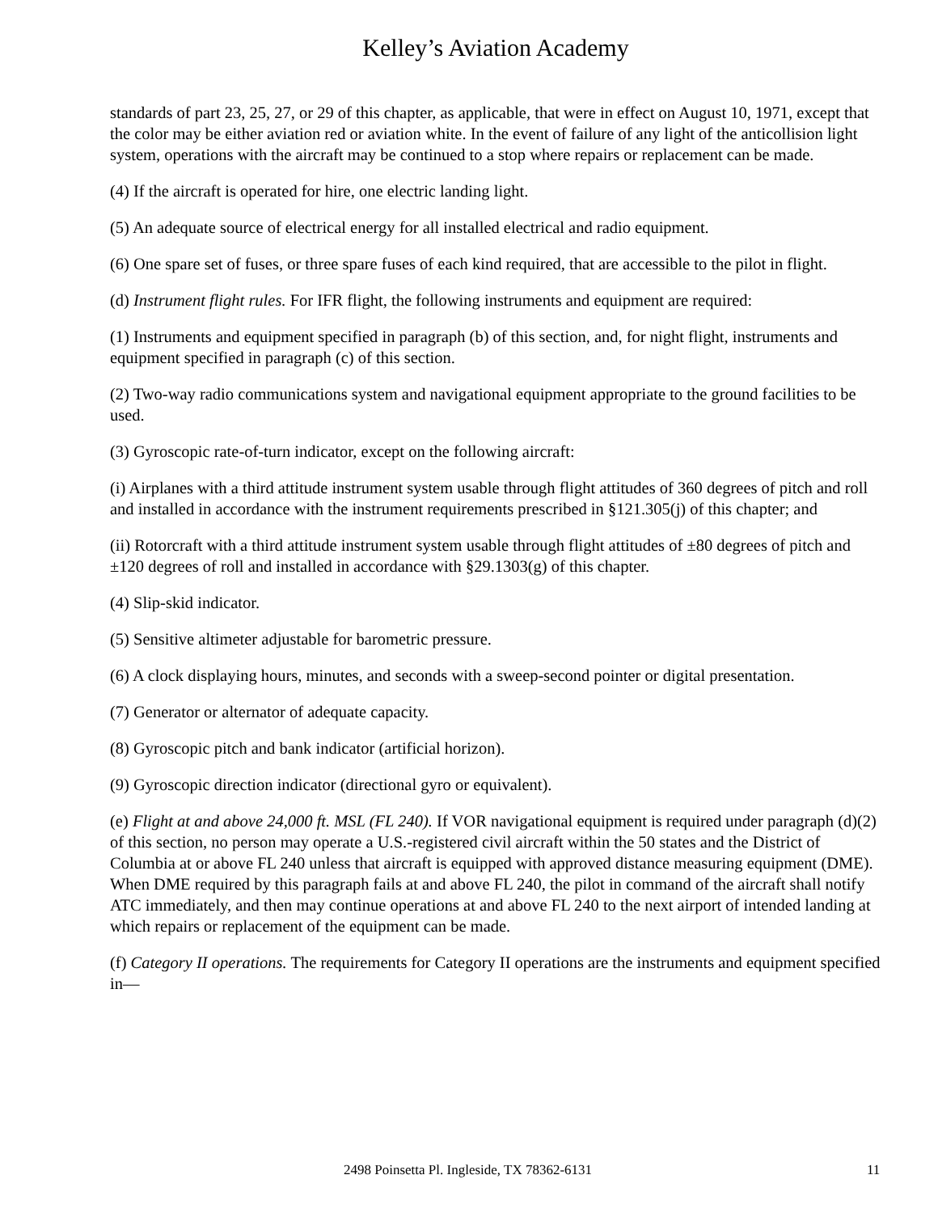Kelley’s Aviation Academy
standards of part 23, 25, 27, or 29 of this chapter, as applicable, that were in effect on August 10, 1971, except that the color may be either aviation red or aviation white. In the event of failure of any light of the anticollision light system, operations with the aircraft may be continued to a stop where repairs or replacement can be made.
(4) If the aircraft is operated for hire, one electric landing light.
(5) An adequate source of electrical energy for all installed electrical and radio equipment.
(6) One spare set of fuses, or three spare fuses of each kind required, that are accessible to the pilot in flight.
(d) Instrument flight rules. For IFR flight, the following instruments and equipment are required:
(1) Instruments and equipment specified in paragraph (b) of this section, and, for night flight, instruments and equipment specified in paragraph (c) of this section.
(2) Two-way radio communications system and navigational equipment appropriate to the ground facilities to be used.
(3) Gyroscopic rate-of-turn indicator, except on the following aircraft:
(i) Airplanes with a third attitude instrument system usable through flight attitudes of 360 degrees of pitch and roll and installed in accordance with the instrument requirements prescribed in §121.305(j) of this chapter; and
(ii) Rotorcraft with a third attitude instrument system usable through flight attitudes of ±80 degrees of pitch and ±120 degrees of roll and installed in accordance with §29.1303(g) of this chapter.
(4) Slip-skid indicator.
(5) Sensitive altimeter adjustable for barometric pressure.
(6) A clock displaying hours, minutes, and seconds with a sweep-second pointer or digital presentation.
(7) Generator or alternator of adequate capacity.
(8) Gyroscopic pitch and bank indicator (artificial horizon).
(9) Gyroscopic direction indicator (directional gyro or equivalent).
(e) Flight at and above 24,000 ft. MSL (FL 240). If VOR navigational equipment is required under paragraph (d)(2) of this section, no person may operate a U.S.-registered civil aircraft within the 50 states and the District of Columbia at or above FL 240 unless that aircraft is equipped with approved distance measuring equipment (DME). When DME required by this paragraph fails at and above FL 240, the pilot in command of the aircraft shall notify ATC immediately, and then may continue operations at and above FL 240 to the next airport of intended landing at which repairs or replacement of the equipment can be made.
(f) Category II operations. The requirements for Category II operations are the instruments and equipment specified in—
2498 Poinsetta Pl. Ingleside, TX 78362-6131 11